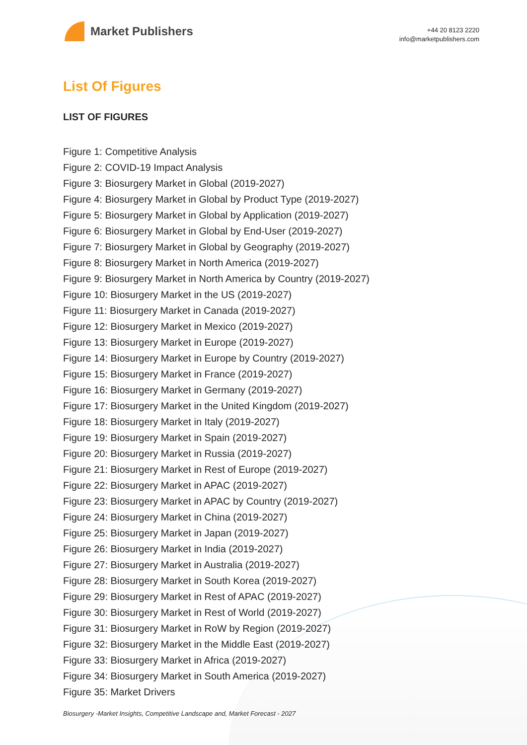Market Publishers
+44 20 8123 2220
info@marketpublishers.com
List Of Figures
LIST OF FIGURES
Figure 1: Competitive Analysis
Figure 2: COVID-19 Impact Analysis
Figure 3: Biosurgery Market in Global (2019-2027)
Figure 4: Biosurgery Market in Global by Product Type (2019-2027)
Figure 5: Biosurgery Market in Global by Application (2019-2027)
Figure 6: Biosurgery Market in Global by End-User (2019-2027)
Figure 7: Biosurgery Market in Global by Geography (2019-2027)
Figure 8: Biosurgery Market in North America (2019-2027)
Figure 9: Biosurgery Market in North America by Country (2019-2027)
Figure 10: Biosurgery Market in the US (2019-2027)
Figure 11: Biosurgery Market in Canada (2019-2027)
Figure 12: Biosurgery Market in Mexico (2019-2027)
Figure 13: Biosurgery Market in Europe (2019-2027)
Figure 14: Biosurgery Market in Europe by Country (2019-2027)
Figure 15: Biosurgery Market in France (2019-2027)
Figure 16: Biosurgery Market in Germany (2019-2027)
Figure 17: Biosurgery Market in the United Kingdom (2019-2027)
Figure 18: Biosurgery Market in Italy (2019-2027)
Figure 19: Biosurgery Market in Spain (2019-2027)
Figure 20: Biosurgery Market in Russia (2019-2027)
Figure 21: Biosurgery Market in Rest of Europe (2019-2027)
Figure 22: Biosurgery Market in APAC (2019-2027)
Figure 23: Biosurgery Market in APAC by Country (2019-2027)
Figure 24: Biosurgery Market in China (2019-2027)
Figure 25: Biosurgery Market in Japan (2019-2027)
Figure 26: Biosurgery Market in India (2019-2027)
Figure 27: Biosurgery Market in Australia (2019-2027)
Figure 28: Biosurgery Market in South Korea (2019-2027)
Figure 29: Biosurgery Market in Rest of APAC (2019-2027)
Figure 30: Biosurgery Market in Rest of World (2019-2027)
Figure 31: Biosurgery Market in RoW by Region (2019-2027)
Figure 32: Biosurgery Market in the Middle East (2019-2027)
Figure 33: Biosurgery Market in Africa (2019-2027)
Figure 34: Biosurgery Market in South America (2019-2027)
Figure 35: Market Drivers
Biosurgery -Market Insights, Competitive Landscape and, Market Forecast - 2027